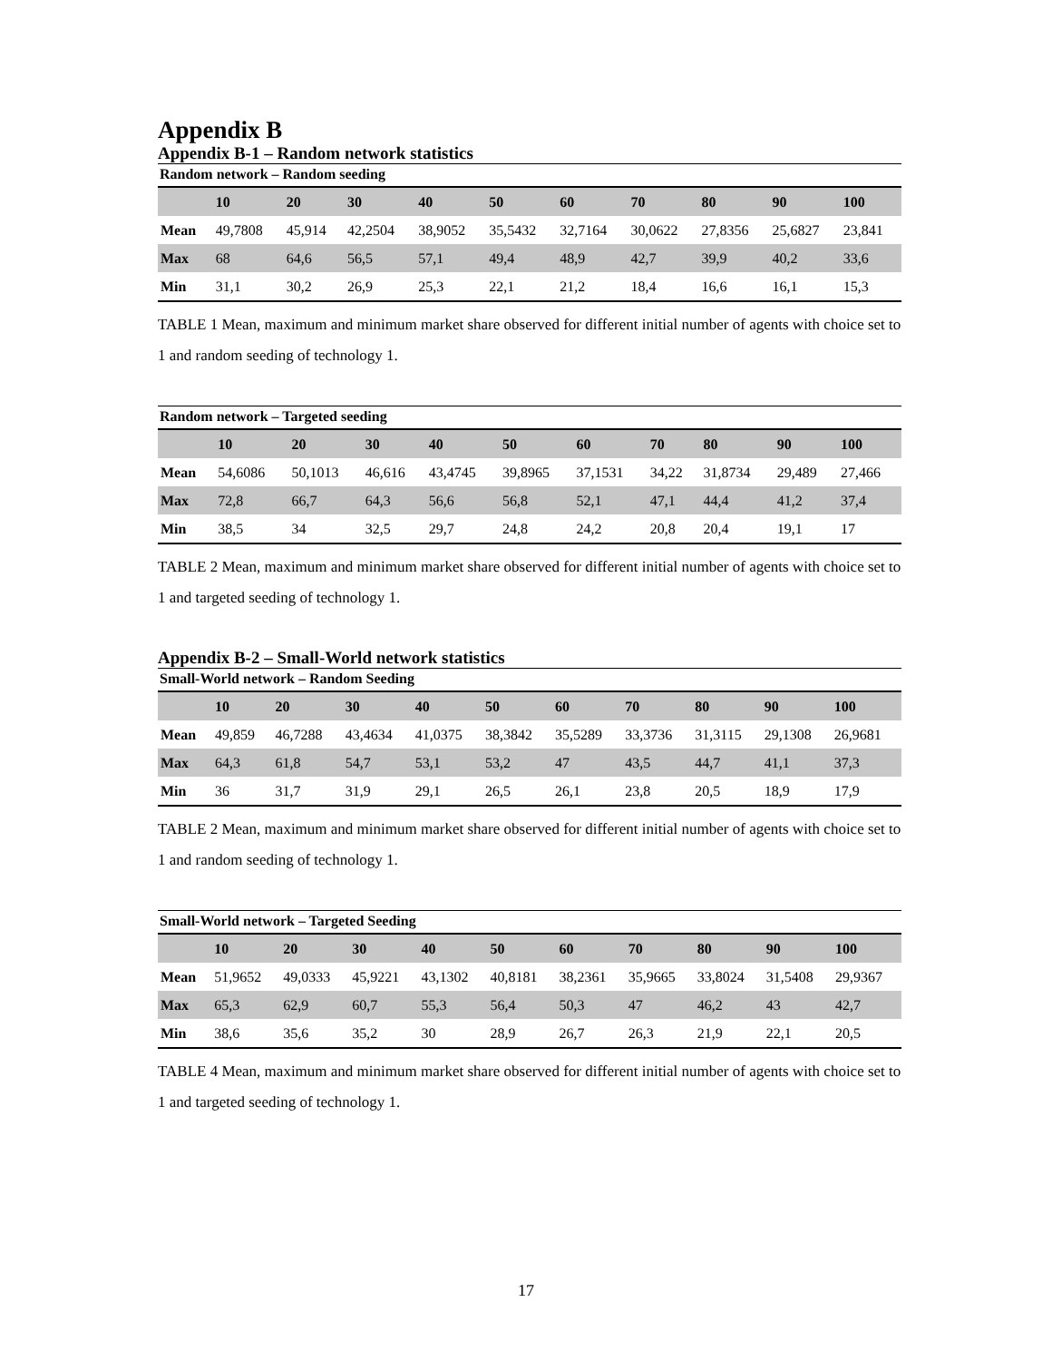Appendix B
Appendix B-1 – Random network statistics
Random network – Random seeding
| | 10 | 20 | 30 | 40 | 50 | 60 | 70 | 80 | 90 | 100 |
| --- | --- | --- | --- | --- | --- | --- | --- | --- | --- | --- |
| Mean | 49,7808 | 45,914 | 42,2504 | 38,9052 | 35,5432 | 32,7164 | 30,0622 | 27,8356 | 25,6827 | 23,841 |
| Max | 68 | 64,6 | 56,5 | 57,1 | 49,4 | 48,9 | 42,7 | 39,9 | 40,2 | 33,6 |
| Min | 31,1 | 30,2 | 26,9 | 25,3 | 22,1 | 21,2 | 18,4 | 16,6 | 16,1 | 15,3 |
TABLE 1 Mean, maximum and minimum market share observed for different initial number of agents with choice set to 1 and random seeding of technology 1.
Random network – Targeted seeding
| | 10 | 20 | 30 | 40 | 50 | 60 | 70 | 80 | 90 | 100 |
| --- | --- | --- | --- | --- | --- | --- | --- | --- | --- | --- |
| Mean | 54,6086 | 50,1013 | 46,616 | 43,4745 | 39,8965 | 37,1531 | 34,22 | 31,8734 | 29,489 | 27,466 |
| Max | 72,8 | 66,7 | 64,3 | 56,6 | 56,8 | 52,1 | 47,1 | 44,4 | 41,2 | 37,4 |
| Min | 38,5 | 34 | 32,5 | 29,7 | 24,8 | 24,2 | 20,8 | 20,4 | 19,1 | 17 |
TABLE 2 Mean, maximum and minimum market share observed for different initial number of agents with choice set to 1 and targeted seeding of technology 1.
Appendix B-2 – Small-World network statistics
Small-World network – Random Seeding
| | 10 | 20 | 30 | 40 | 50 | 60 | 70 | 80 | 90 | 100 |
| --- | --- | --- | --- | --- | --- | --- | --- | --- | --- | --- |
| Mean | 49,859 | 46,7288 | 43,4634 | 41,0375 | 38,3842 | 35,5289 | 33,3736 | 31,3115 | 29,1308 | 26,9681 |
| Max | 64,3 | 61,8 | 54,7 | 53,1 | 53,2 | 47 | 43,5 | 44,7 | 41,1 | 37,3 |
| Min | 36 | 31,7 | 31,9 | 29,1 | 26,5 | 26,1 | 23,8 | 20,5 | 18,9 | 17,9 |
TABLE 2 Mean, maximum and minimum market share observed for different initial number of agents with choice set to 1 and random seeding of technology 1.
Small-World network – Targeted Seeding
| | 10 | 20 | 30 | 40 | 50 | 60 | 70 | 80 | 90 | 100 |
| --- | --- | --- | --- | --- | --- | --- | --- | --- | --- | --- |
| Mean | 51,9652 | 49,0333 | 45,9221 | 43,1302 | 40,8181 | 38,2361 | 35,9665 | 33,8024 | 31,5408 | 29,9367 |
| Max | 65,3 | 62,9 | 60,7 | 55,3 | 56,4 | 50,3 | 47 | 46,2 | 43 | 42,7 |
| Min | 38,6 | 35,6 | 35,2 | 30 | 28,9 | 26,7 | 26,3 | 21,9 | 22,1 | 20,5 |
TABLE 4 Mean, maximum and minimum market share observed for different initial number of agents with choice set to 1 and targeted seeding of technology 1.
17